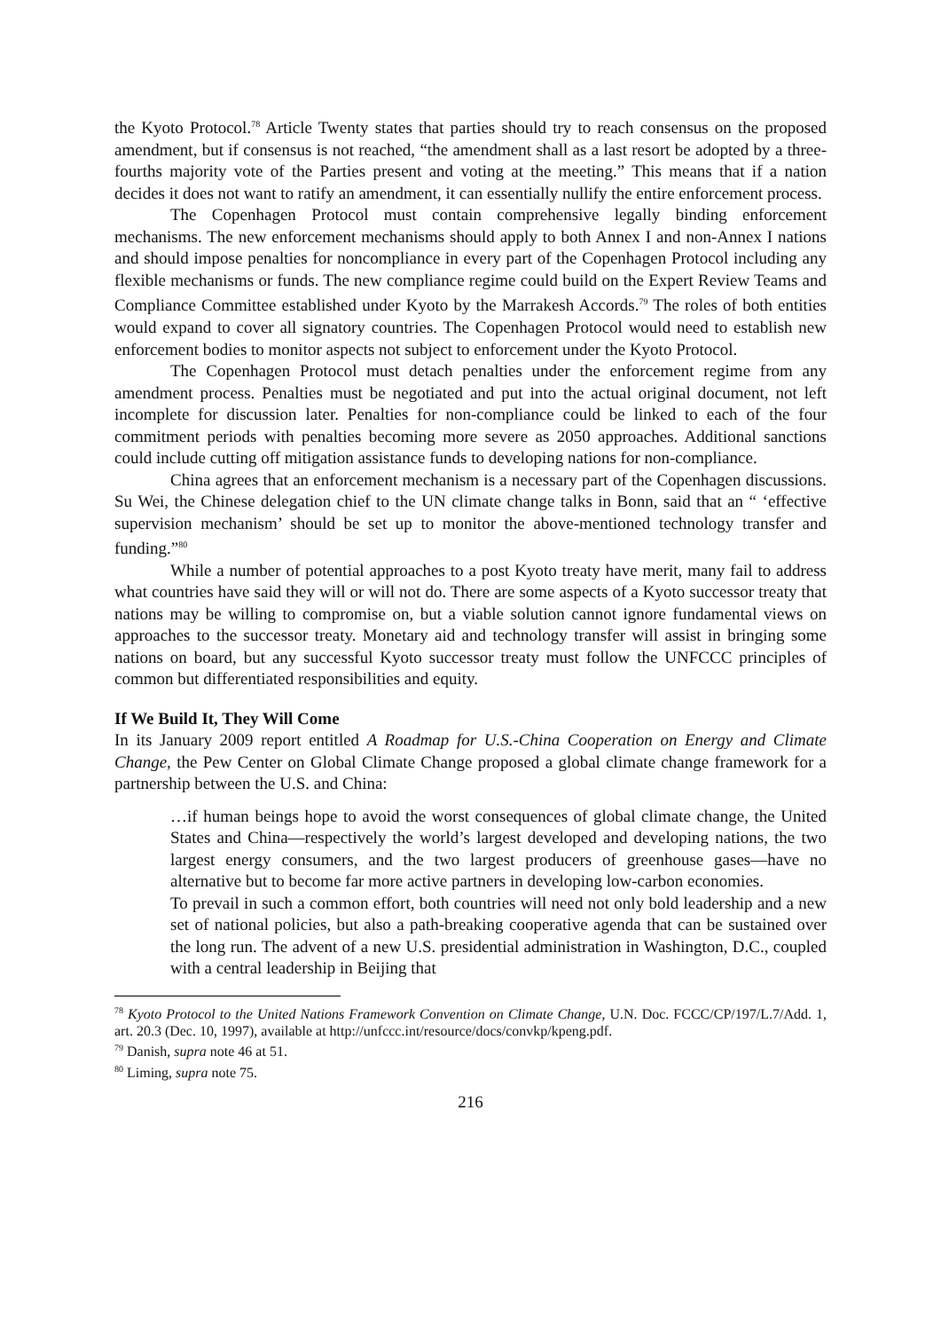the Kyoto Protocol.<sup>78</sup> Article Twenty states that parties should try to reach consensus on the proposed amendment, but if consensus is not reached, “the amendment shall as a last resort be adopted by a three-fourths majority vote of the Parties present and voting at the meeting.” This means that if a nation decides it does not want to ratify an amendment, it can essentially nullify the entire enforcement process.
The Copenhagen Protocol must contain comprehensive legally binding enforcement mechanisms. The new enforcement mechanisms should apply to both Annex I and non-Annex I nations and should impose penalties for noncompliance in every part of the Copenhagen Protocol including any flexible mechanisms or funds. The new compliance regime could build on the Expert Review Teams and Compliance Committee established under Kyoto by the Marrakesh Accords.<sup>79</sup> The roles of both entities would expand to cover all signatory countries. The Copenhagen Protocol would need to establish new enforcement bodies to monitor aspects not subject to enforcement under the Kyoto Protocol.
The Copenhagen Protocol must detach penalties under the enforcement regime from any amendment process. Penalties must be negotiated and put into the actual original document, not left incomplete for discussion later. Penalties for non-compliance could be linked to each of the four commitment periods with penalties becoming more severe as 2050 approaches. Additional sanctions could include cutting off mitigation assistance funds to developing nations for non-compliance.
China agrees that an enforcement mechanism is a necessary part of the Copenhagen discussions. Su Wei, the Chinese delegation chief to the UN climate change talks in Bonn, said that an “ ‘effective supervision mechanism’ should be set up to monitor the above-mentioned technology transfer and funding.”<sup>80</sup>
While a number of potential approaches to a post Kyoto treaty have merit, many fail to address what countries have said they will or will not do. There are some aspects of a Kyoto successor treaty that nations may be willing to compromise on, but a viable solution cannot ignore fundamental views on approaches to the successor treaty. Monetary aid and technology transfer will assist in bringing some nations on board, but any successful Kyoto successor treaty must follow the UNFCCC principles of common but differentiated responsibilities and equity.
If We Build It, They Will Come
In its January 2009 report entitled A Roadmap for U.S.-China Cooperation on Energy and Climate Change, the Pew Center on Global Climate Change proposed a global climate change framework for a partnership between the U.S. and China:
…if human beings hope to avoid the worst consequences of global climate change, the United States and China—respectively the world’s largest developed and developing nations, the two largest energy consumers, and the two largest producers of greenhouse gases—have no alternative but to become far more active partners in developing low-carbon economies.
To prevail in such a common effort, both countries will need not only bold leadership and a new set of national policies, but also a path-breaking cooperative agenda that can be sustained over the long run. The advent of a new U.S. presidential administration in Washington, D.C., coupled with a central leadership in Beijing that
<sup>78</sup> Kyoto Protocol to the United Nations Framework Convention on Climate Change, U.N. Doc. FCCC/CP/197/L.7/Add. 1, art. 20.3 (Dec. 10, 1997), available at http://unfccc.int/resource/docs/convkp/kpeng.pdf.
<sup>79</sup> Danish, supra note 46 at 51.
<sup>80</sup> Liming, supra note 75.
216